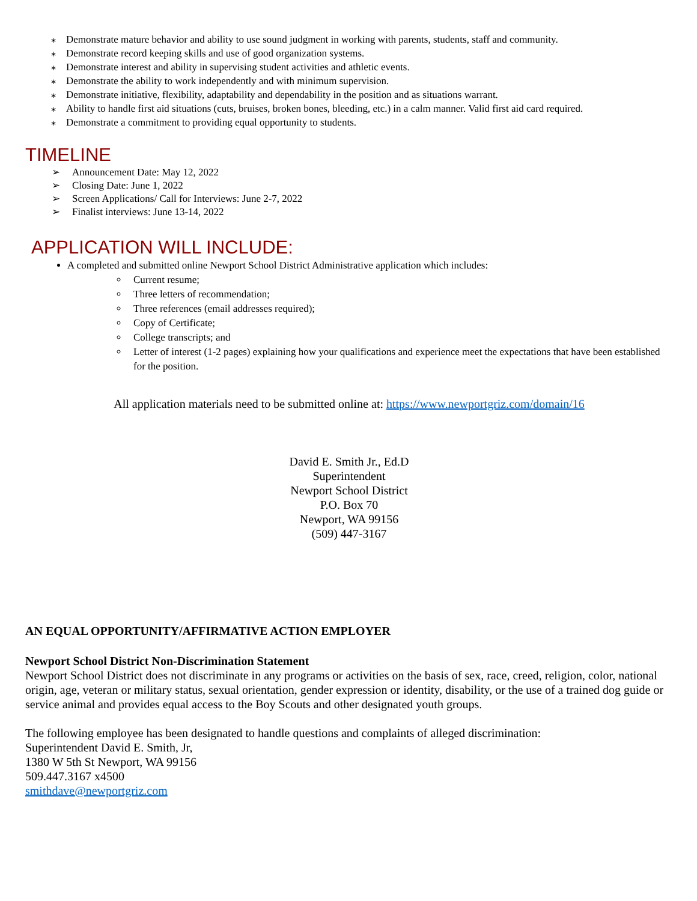∗ Demonstrate mature behavior and ability to use sound judgment in working with parents, students, staff and community.
∗ Demonstrate record keeping skills and use of good organization systems.
∗ Demonstrate interest and ability in supervising student activities and athletic events.
∗ Demonstrate the ability to work independently and with minimum supervision.
∗ Demonstrate initiative, flexibility, adaptability and dependability in the position and as situations warrant.
∗ Ability to handle first aid situations (cuts, bruises, broken bones, bleeding, etc.) in a calm manner. Valid first aid card required.
∗ Demonstrate a commitment to providing equal opportunity to students.
TIMELINE
➢ Announcement Date: May 12, 2022
➢ Closing Date: June 1, 2022
➢ Screen Applications/ Call for Interviews: June 2-7, 2022
➢ Finalist interviews: June 13-14, 2022
APPLICATION WILL INCLUDE:
A completed and submitted online Newport School District Administrative application which includes:
Current resume;
Three letters of recommendation;
Three references (email addresses required);
Copy of Certificate;
College transcripts; and
Letter of interest (1-2 pages) explaining how your qualifications and experience meet the expectations that have been established for the position.
All application materials need to be submitted online at: https://www.newportgriz.com/domain/16
David E. Smith Jr., Ed.D
Superintendent
Newport School District
P.O. Box 70
Newport, WA 99156
(509) 447-3167
AN EQUAL OPPORTUNITY/AFFIRMATIVE ACTION EMPLOYER
Newport School District Non-Discrimination Statement
Newport School District does not discriminate in any programs or activities on the basis of sex, race, creed, religion, color, national origin, age, veteran or military status, sexual orientation, gender expression or identity, disability, or the use of a trained dog guide or service animal and provides equal access to the Boy Scouts and other designated youth groups.
The following employee has been designated to handle questions and complaints of alleged discrimination:
Superintendent David E. Smith, Jr,
1380 W 5th St Newport, WA 99156
509.447.3167 x4500
smithdave@newportgriz.com